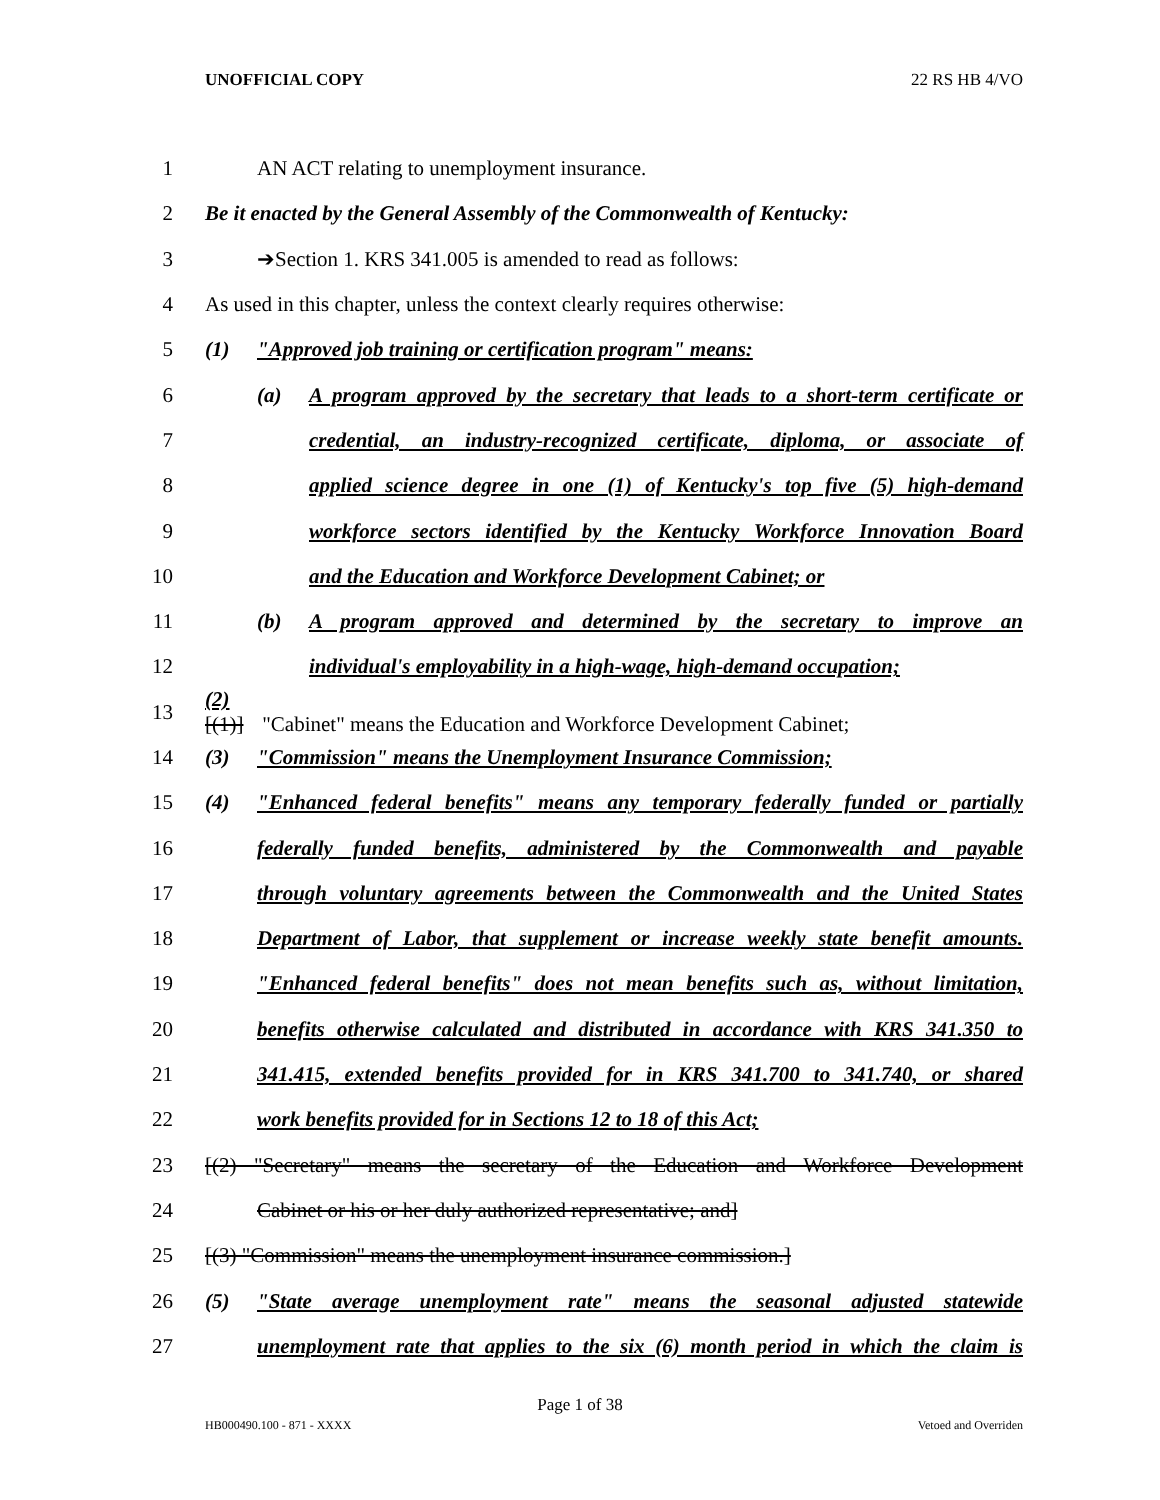UNOFFICIAL COPY 22 RS HB 4/VO
1 AN ACT relating to unemployment insurance.
2 Be it enacted by the General Assembly of the Commonwealth of Kentucky:
3 ➔Section 1. KRS 341.005 is amended to read as follows:
4 As used in this chapter, unless the context clearly requires otherwise:
5 (1) "Approved job training or certification program" means:
6 (a) A program approved by the secretary that leads to a short-term certificate or
7 credential, an industry-recognized certificate, diploma, or associate of
8 applied science degree in one (1) of Kentucky's top five (5) high-demand
9 workforce sectors identified by the Kentucky Workforce Innovation Board
10 and the Education and Workforce Development Cabinet; or
11 (b) A program approved and determined by the secretary to improve an
12 individual's employability in a high-wage, high-demand occupation;
13 (2)[(1)] "Cabinet" means the Education and Workforce Development Cabinet;
14 (3) "Commission" means the Unemployment Insurance Commission;
15 (4) "Enhanced federal benefits" means any temporary federally funded or partially
16 federally funded benefits, administered by the Commonwealth and payable
17 through voluntary agreements between the Commonwealth and the United States
18 Department of Labor, that supplement or increase weekly state benefit amounts.
19 "Enhanced federal benefits" does not mean benefits such as, without limitation,
20 benefits otherwise calculated and distributed in accordance with KRS 341.350 to
21 341.415, extended benefits provided for in KRS 341.700 to 341.740, or shared
22 work benefits provided for in Sections 12 to 18 of this Act;
23 [(2) "Secretary" means the secretary of the Education and Workforce Development
24 Cabinet or his or her duly authorized representative; and]
25 [(3) "Commission" means the unemployment insurance commission.]
26 (5) "State average unemployment rate" means the seasonal adjusted statewide
27 unemployment rate that applies to the six (6) month period in which the claim is
Page 1 of 38
HB000490.100 - 871 - XXXX Vetoed and Overriden